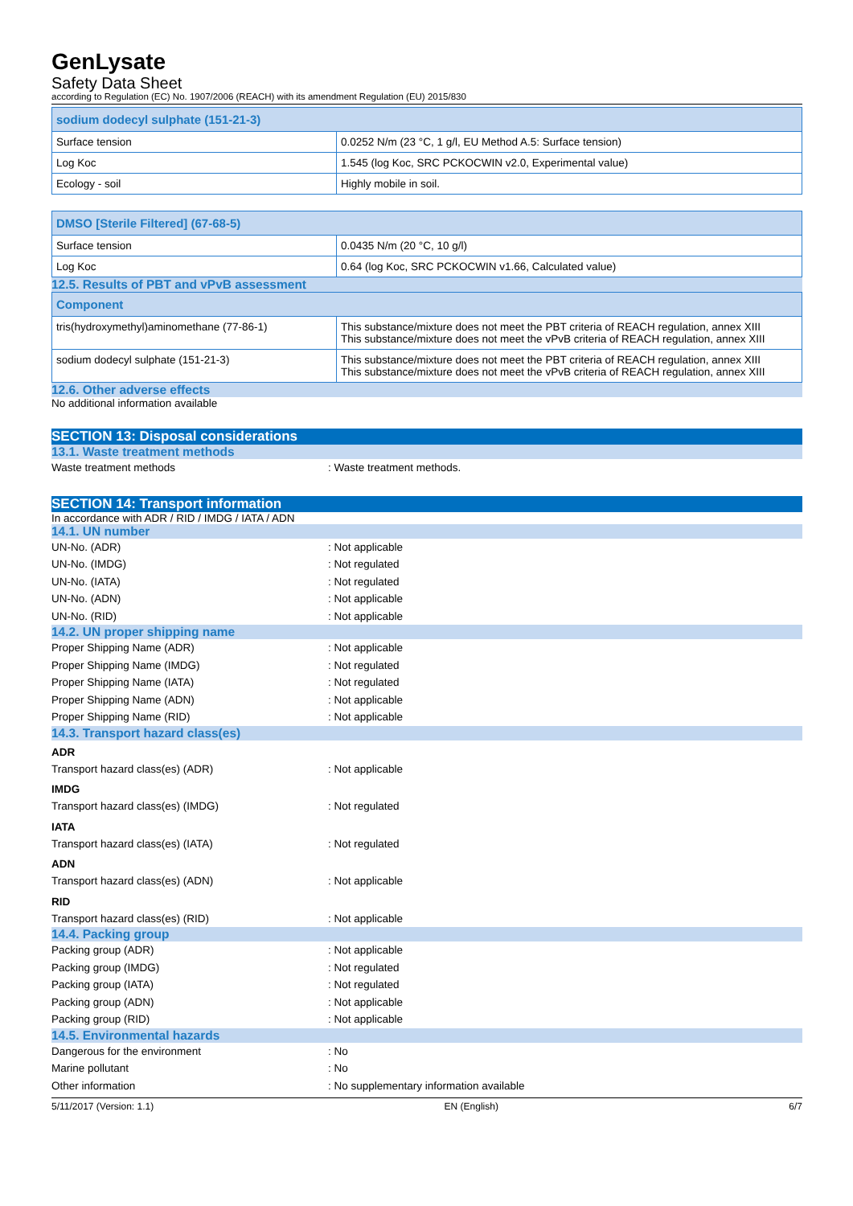GenLysate
Safety Data Sheet
according to Regulation (EC) No. 1907/2006 (REACH) with its amendment Regulation (EU) 2015/830
| sodium dodecyl sulphate (151-21-3) | |
| --- | --- |
| Surface tension | 0.0252 N/m (23 °C, 1 g/l, EU Method A.5: Surface tension) |
| Log Koc | 1.545 (log Koc, SRC PCKOCWIN v2.0, Experimental value) |
| Ecology - soil | Highly mobile in soil. |
| DMSO [Sterile Filtered] (67-68-5) | |
| --- | --- |
| Surface tension | 0.0435 N/m (20 °C, 10 g/l) |
| Log Koc | 0.64 (log Koc, SRC PCKOCWIN v1.66, Calculated value) |
12.5. Results of PBT and vPvB assessment
| Component | |
| --- | --- |
| tris(hydroxymethyl)aminomethane (77-86-1) | This substance/mixture does not meet the PBT criteria of REACH regulation, annex XIII This substance/mixture does not meet the vPvB criteria of REACH regulation, annex XIII |
| sodium dodecyl sulphate (151-21-3) | This substance/mixture does not meet the PBT criteria of REACH regulation, annex XIII This substance/mixture does not meet the vPvB criteria of REACH regulation, annex XIII |
12.6. Other adverse effects
No additional information available
SECTION 13: Disposal considerations
13.1. Waste treatment methods
Waste treatment methods: Waste treatment methods.
SECTION 14: Transport information
In accordance with ADR / RID / IMDG / IATA / ADN
14.1. UN number
UN-No. (ADR): Not applicable
UN-No. (IMDG): Not regulated
UN-No. (IATA): Not regulated
UN-No. (ADN): Not applicable
UN-No. (RID): Not applicable
14.2. UN proper shipping name
Proper Shipping Name (ADR): Not applicable
Proper Shipping Name (IMDG): Not regulated
Proper Shipping Name (IATA): Not regulated
Proper Shipping Name (ADN): Not applicable
Proper Shipping Name (RID): Not applicable
14.3. Transport hazard class(es)
ADR
Transport hazard class(es) (ADR): Not applicable
IMDG
Transport hazard class(es) (IMDG): Not regulated
IATA
Transport hazard class(es) (IATA): Not regulated
ADN
Transport hazard class(es) (ADN): Not applicable
RID
Transport hazard class(es) (RID): Not applicable
14.4. Packing group
Packing group (ADR): Not applicable
Packing group (IMDG): Not regulated
Packing group (IATA): Not regulated
Packing group (ADN): Not applicable
Packing group (RID): Not applicable
14.5. Environmental hazards
Dangerous for the environment: No
Marine pollutant: No
Other information: No supplementary information available
5/11/2017 (Version: 1.1) EN (English) 6/7